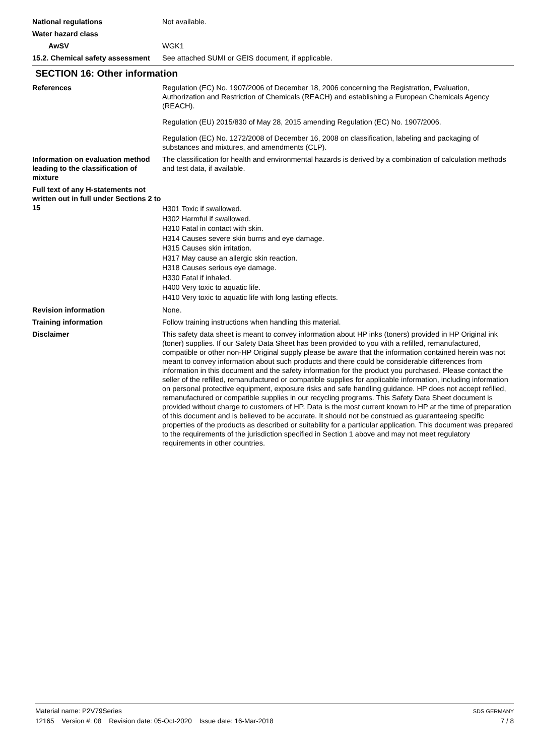National regulations Not available.
Water hazard class
AwSV WGK1
15.2. Chemical safety assessment
See attached SUMI or GEIS document, if applicable.
SECTION 16: Other information
References Regulation (EC) No. 1907/2006 of December 18, 2006 concerning the Registration, Evaluation, Authorization and Restriction of Chemicals (REACH) and establishing a European Chemicals Agency (REACH).
Regulation (EU) 2015/830 of May 28, 2015 amending Regulation (EC) No. 1907/2006.
Regulation (EC) No. 1272/2008 of December 16, 2008 on classification, labeling and packaging of substances and mixtures, and amendments (CLP).
Information on evaluation method leading to the classification of mixture
The classification for health and environmental hazards is derived by a combination of calculation methods and test data, if available.
Full text of any H-statements not written out in full under Sections 2 to 15
H301 Toxic if swallowed.
H302 Harmful if swallowed.
H310 Fatal in contact with skin.
H314 Causes severe skin burns and eye damage.
H315 Causes skin irritation.
H317 May cause an allergic skin reaction.
H318 Causes serious eye damage.
H330 Fatal if inhaled.
H400 Very toxic to aquatic life.
H410 Very toxic to aquatic life with long lasting effects.
Revision information None.
Training information Follow training instructions when handling this material.
Disclaimer This safety data sheet is meant to convey information about HP inks (toners) provided in HP Original ink (toner) supplies. If our Safety Data Sheet has been provided to you with a refilled, remanufactured, compatible or other non-HP Original supply please be aware that the information contained herein was not meant to convey information about such products and there could be considerable differences from information in this document and the safety information for the product you purchased. Please contact the seller of the refilled, remanufactured or compatible supplies for applicable information, including information on personal protective equipment, exposure risks and safe handling guidance. HP does not accept refilled, remanufactured or compatible supplies in our recycling programs. This Safety Data Sheet document is provided without charge to customers of HP. Data is the most current known to HP at the time of preparation of this document and is believed to be accurate. It should not be construed as guaranteeing specific properties of the products as described or suitability for a particular application. This document was prepared to the requirements of the jurisdiction specified in Section 1 above and may not meet regulatory requirements in other countries.
Material name: P2V79Series
12165 Version #: 08 Revision date: 05-Oct-2020 Issue date: 16-Mar-2018
SDS GERMANY
7 / 8